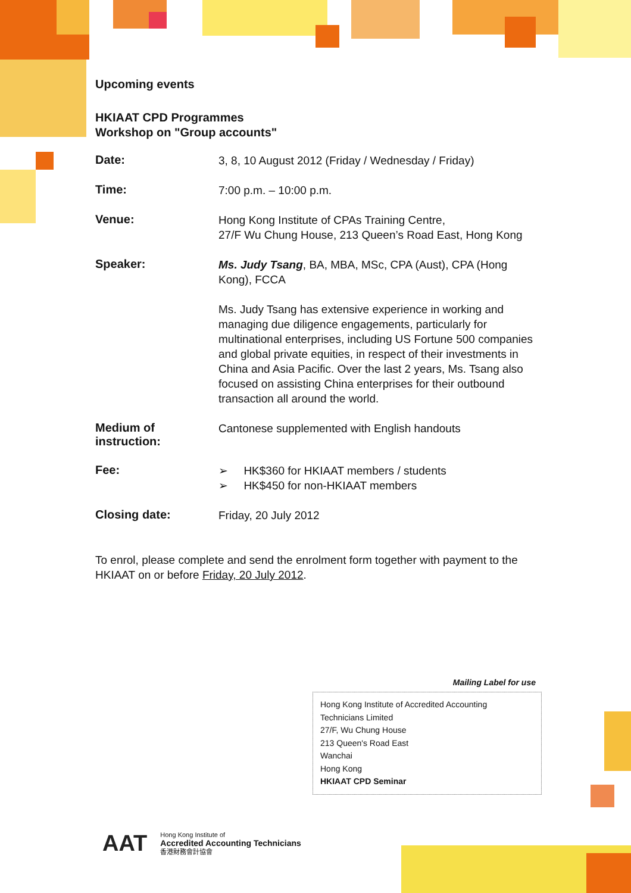Upcoming events
HKIAAT CPD Programmes
Workshop on "Group accounts"
| Date: | 3, 8, 10 August 2012 (Friday / Wednesday / Friday) |
| Time: | 7:00 p.m. – 10:00 p.m. |
| Venue: | Hong Kong Institute of CPAs Training Centre, 27/F Wu Chung House, 213 Queen’s Road East, Hong Kong |
| Speaker: | Ms. Judy Tsang , BA, MBA, MSc, CPA (Aust), CPA (Hong Kong), FCCA Ms. Judy Tsang has extensive experience in working and managing due diligence engagements, particularly for multinational enterprises, including US Fortune 500 companies and global private equities, in respect of their investments in China and Asia Pacific. Over the last 2 years, Ms. Tsang also focused on assisting China enterprises for their outbound transaction all around the world. |
| Medium of instruction: | Cantonese supplemented with English handouts |
| Fee: | ➢ HK$360 for HKIAAT members / students ➢ HK$450 for non-HKIAAT members |
| Closing date: | Friday, 20 July 2012 |
To enrol, please complete and send the enrolment form together with payment to the HKIAAT on or before Friday, 20 July 2012.
Mailing Label for use
Hong Kong Institute of Accredited Accounting
Technicians Limited
27/F, Wu Chung House
213 Queen's Road East
Wanchai
Hong Kong
HKIAAT CPD Seminar
AAT
Hong Kong Institute of
Accredited Accounting Technicians
香港財務會計協會